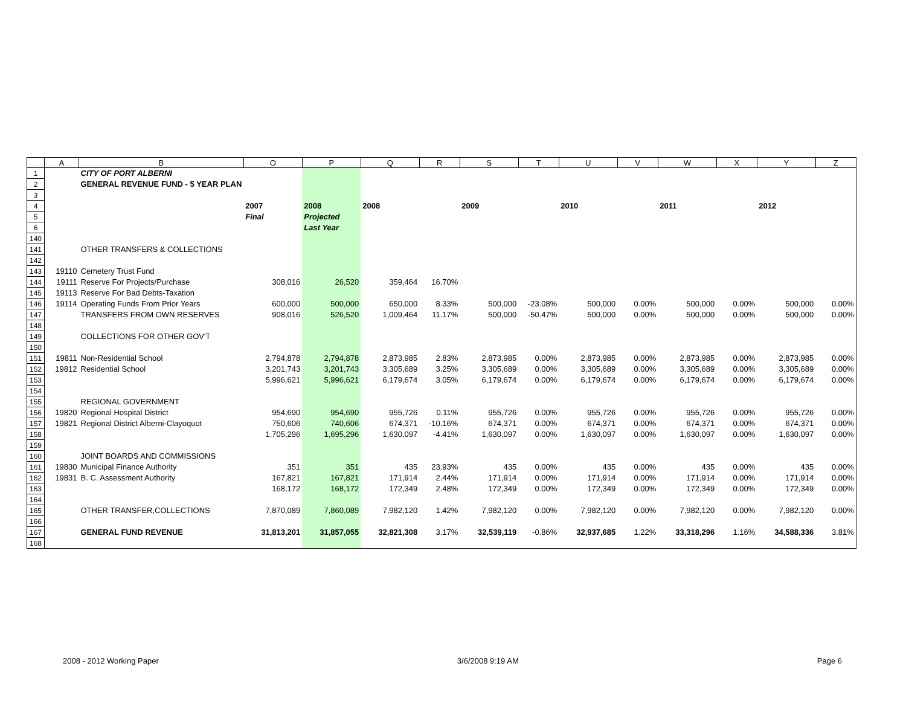| | A | B | O | P | Q | R | S | T | U | V | W | X | Y | Z |
| --- | --- | --- | --- | --- | --- | --- | --- | --- | --- | --- | --- | --- | --- | --- |
| 1 | | CITY OF PORT ALBERNI | | | | | | | | | | | | |
| 2 | | GENERAL REVENUE FUND - 5 YEAR PLAN | | | | | | | | | | | | |
| 3 | | | | | | | | | | | | | | |
| 4 | | | 2007 | 2008 | 2008 | | 2009 | | 2010 | | 2011 | | 2012 | |
| 5 | | | Final | Projected | | | | | | | | | | |
| 6 | | | | Last Year | | | | | | | | | | |
| 140 | | | | | | | | | | | | | | |
| 141 | | OTHER TRANSFERS & COLLECTIONS | | | | | | | | | | | | |
| 142 | | | | | | | | | | | | | | |
| 143 | 19110 | Cemetery Trust Fund | | | | | | | | | | | | |
| 144 | 19111 | Reserve For Projects/Purchase | 308,016 | 26,520 | 359,464 | 16.70% | | | | | | | | |
| 145 | 19113 | Reserve For Bad Debts-Taxation | | | | | | | | | | | | |
| 146 | 19114 | Operating Funds From Prior Years | 600,000 | 500,000 | 650,000 | 8.33% | 500,000 | -23.08% | 500,000 | 0.00% | 500,000 | 0.00% | 500,000 | 0.00% |
| 147 | | TRANSFERS FROM OWN RESERVES | 908,016 | 526,520 | 1,009,464 | 11.17% | 500,000 | -50.47% | 500,000 | 0.00% | 500,000 | 0.00% | 500,000 | 0.00% |
| 148 | | | | | | | | | | | | | | |
| 149 | | COLLECTIONS FOR OTHER GOV'T | | | | | | | | | | | | |
| 150 | | | | | | | | | | | | | | |
| 151 | 19811 | Non-Residential School | 2,794,878 | 2,794,878 | 2,873,985 | 2.83% | 2,873,985 | 0.00% | 2,873,985 | 0.00% | 2,873,985 | 0.00% | 2,873,985 | 0.00% |
| 152 | 19812 | Residential School | 3,201,743 | 3,201,743 | 3,305,689 | 3.25% | 3,305,689 | 0.00% | 3,305,689 | 0.00% | 3,305,689 | 0.00% | 3,305,689 | 0.00% |
| 153 | | | 5,996,621 | 5,996,621 | 6,179,674 | 3.05% | 6,179,674 | 0.00% | 6,179,674 | 0.00% | 6,179,674 | 0.00% | 6,179,674 | 0.00% |
| 154 | | | | | | | | | | | | | | |
| 155 | | REGIONAL GOVERNMENT | | | | | | | | | | | | |
| 156 | 19820 | Regional Hospital District | 954,690 | 954,690 | 955,726 | 0.11% | 955,726 | 0.00% | 955,726 | 0.00% | 955,726 | 0.00% | 955,726 | 0.00% |
| 157 | 19821 | Regional District Alberni-Clayoquot | 750,606 | 740,606 | 674,371 | -10.16% | 674,371 | 0.00% | 674,371 | 0.00% | 674,371 | 0.00% | 674,371 | 0.00% |
| 158 | | | 1,705,296 | 1,695,296 | 1,630,097 | -4.41% | 1,630,097 | 0.00% | 1,630,097 | 0.00% | 1,630,097 | 0.00% | 1,630,097 | 0.00% |
| 159 | | | | | | | | | | | | | | |
| 160 | | JOINT BOARDS AND COMMISSIONS | | | | | | | | | | | | |
| 161 | 19830 | Municipal Finance Authority | 351 | 351 | 435 | 23.93% | 435 | 0.00% | 435 | 0.00% | 435 | 0.00% | 435 | 0.00% |
| 162 | 19831 | B. C. Assessment Authority | 167,821 | 167,821 | 171,914 | 2.44% | 171,914 | 0.00% | 171,914 | 0.00% | 171,914 | 0.00% | 171,914 | 0.00% |
| 163 | | | 168,172 | 168,172 | 172,349 | 2.48% | 172,349 | 0.00% | 172,349 | 0.00% | 172,349 | 0.00% | 172,349 | 0.00% |
| 164 | | | | | | | | | | | | | | |
| 165 | | OTHER TRANSFER,COLLECTIONS | 7,870,089 | 7,860,089 | 7,982,120 | 1.42% | 7,982,120 | 0.00% | 7,982,120 | 0.00% | 7,982,120 | 0.00% | 7,982,120 | 0.00% |
| 166 | | | | | | | | | | | | | | |
| 167 | | GENERAL FUND REVENUE | 31,813,201 | 31,857,055 | 32,821,308 | 3.17% | 32,539,119 | -0.86% | 32,937,685 | 1.22% | 33,318,296 | 1.16% | 34,588,336 | 3.81% |
| 168 | | | | | | | | | | | | | | |
2008 - 2012 Working Paper 3/6/2008 9:19 AM Page 6